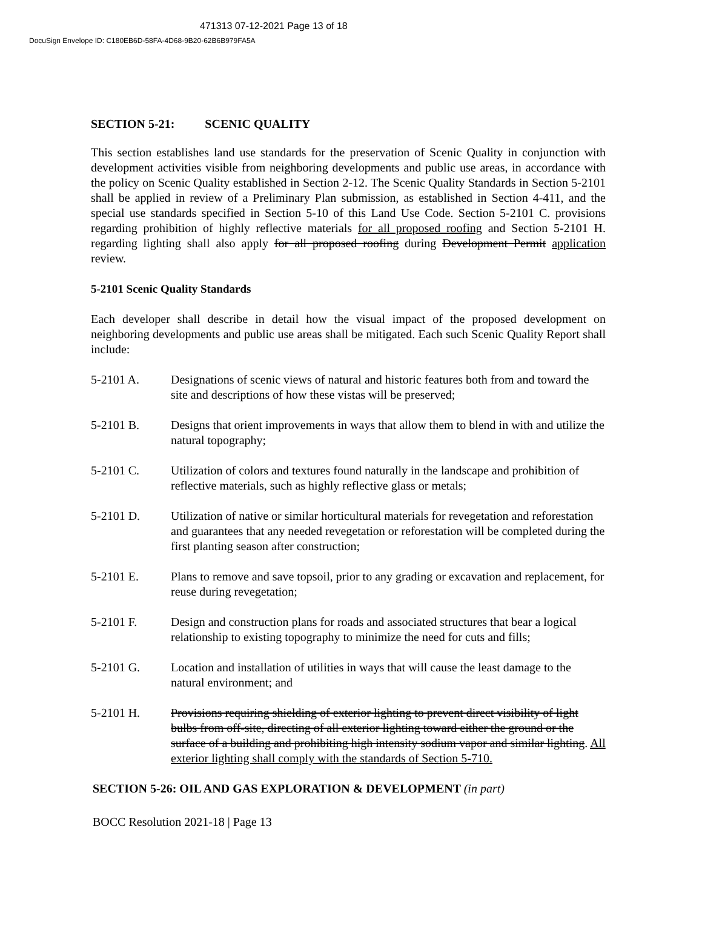471313 07-12-2021 Page 13 of 18
DocuSign Envelope ID: C180EB6D-58FA-4D68-9B20-62B6B979FA5A
SECTION 5-21: SCENIC QUALITY
This section establishes land use standards for the preservation of Scenic Quality in conjunction with development activities visible from neighboring developments and public use areas, in accordance with the policy on Scenic Quality established in Section 2-12. The Scenic Quality Standards in Section 5-2101 shall be applied in review of a Preliminary Plan submission, as established in Section 4-411, and the special use standards specified in Section 5-10 of this Land Use Code. Section 5-2101 C. provisions regarding prohibition of highly reflective materials for all proposed roofing and Section 5-2101 H. regarding lighting shall also apply for all proposed roofing during Development Permit application review.
5-2101 Scenic Quality Standards
Each developer shall describe in detail how the visual impact of the proposed development on neighboring developments and public use areas shall be mitigated. Each such Scenic Quality Report shall include:
5-2101 A. Designations of scenic views of natural and historic features both from and toward the site and descriptions of how these vistas will be preserved;
5-2101 B. Designs that orient improvements in ways that allow them to blend in with and utilize the natural topography;
5-2101 C. Utilization of colors and textures found naturally in the landscape and prohibition of reflective materials, such as highly reflective glass or metals;
5-2101 D. Utilization of native or similar horticultural materials for revegetation and reforestation and guarantees that any needed revegetation or reforestation will be completed during the first planting season after construction;
5-2101 E. Plans to remove and save topsoil, prior to any grading or excavation and replacement, for reuse during revegetation;
5-2101 F. Design and construction plans for roads and associated structures that bear a logical relationship to existing topography to minimize the need for cuts and fills;
5-2101 G. Location and installation of utilities in ways that will cause the least damage to the natural environment; and
5-2101 H. Provisions requiring shielding of exterior lighting to prevent direct visibility of light bulbs from off-site, directing of all exterior lighting toward either the ground or the surface of a building and prohibiting high intensity sodium vapor and similar lighting. All exterior lighting shall comply with the standards of Section 5-710.
SECTION 5-26: OIL AND GAS EXPLORATION & DEVELOPMENT (in part)
BOCC Resolution 2021-18 | Page 13